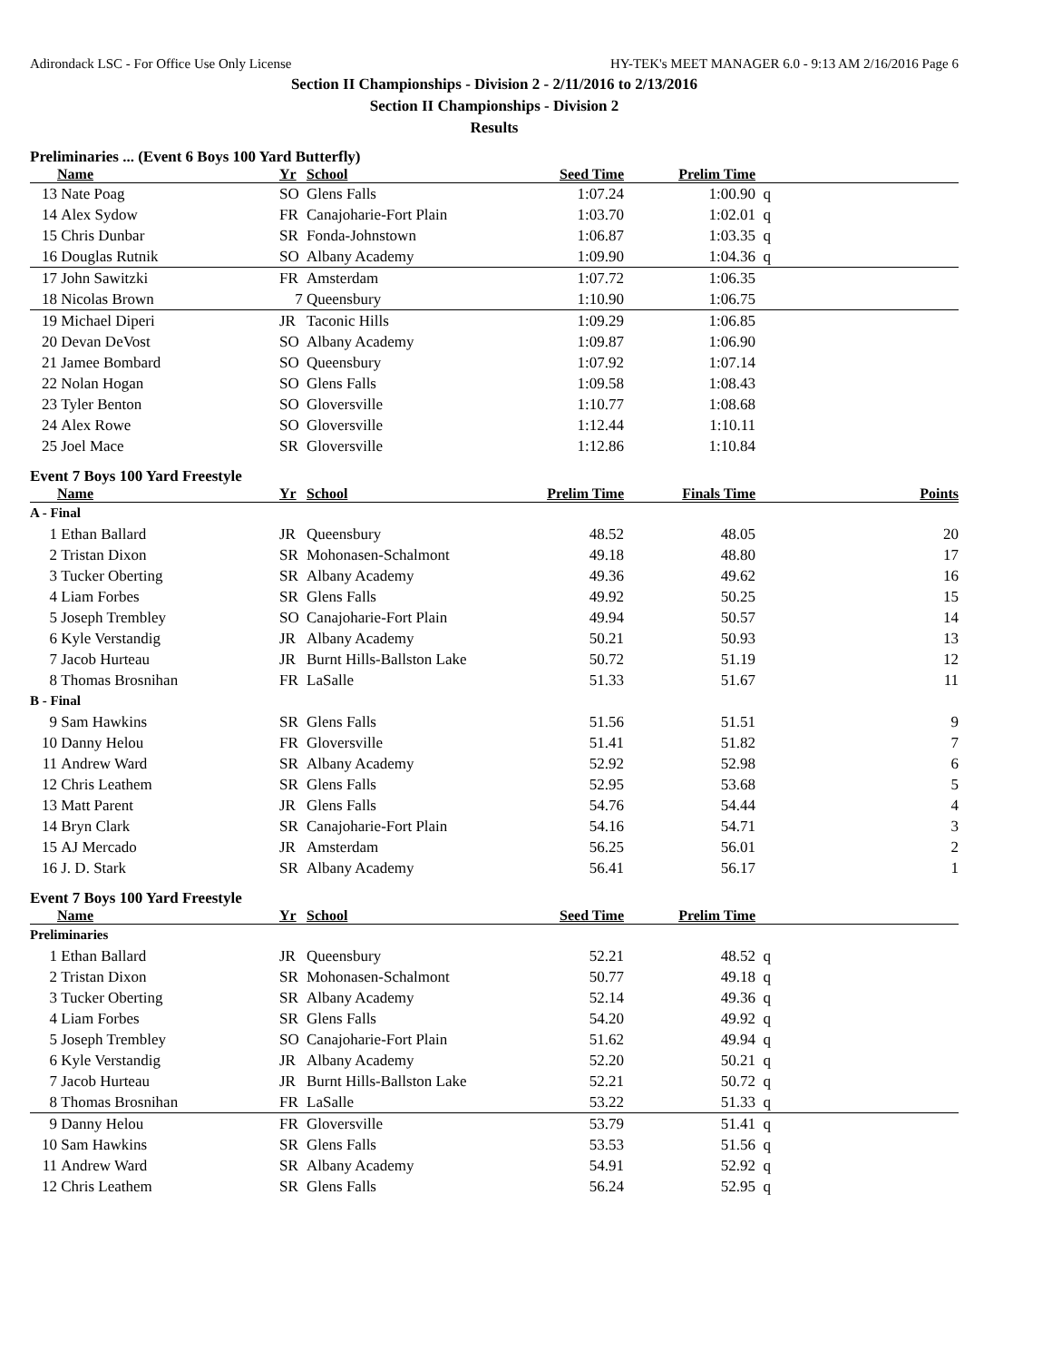Adirondack LSC - For Office Use Only License HY-TEK's MEET MANAGER 6.0 - 9:13 AM 2/16/2016 Page 6
Section II Championships - Division 2 - 2/11/2016 to 2/13/2016
Section II Championships - Division 2
Results
Preliminaries ... (Event 6 Boys 100 Yard Butterfly)
| | Name | Yr | School | Seed Time | Prelim Time | |
| --- | --- | --- | --- | --- | --- | --- |
| 13 | Nate Poag | SO | Glens Falls | 1:07.24 | 1:00.90 | q |
| 14 | Alex Sydow | FR | Canajoharie-Fort Plain | 1:03.70 | 1:02.01 | q |
| 15 | Chris Dunbar | SR | Fonda-Johnstown | 1:06.87 | 1:03.35 | q |
| 16 | Douglas Rutnik | SO | Albany Academy | 1:09.90 | 1:04.36 | q |
| 17 | John Sawitzki | FR | Amsterdam | 1:07.72 | 1:06.35 | |
| 18 | Nicolas Brown | 7 | Queensbury | 1:10.90 | 1:06.75 | |
| 19 | Michael Diperi | JR | Taconic Hills | 1:09.29 | 1:06.85 | |
| 20 | Devan DeVost | SO | Albany Academy | 1:09.87 | 1:06.90 | |
| 21 | Jamee Bombard | SO | Queensbury | 1:07.92 | 1:07.14 | |
| 22 | Nolan Hogan | SO | Glens Falls | 1:09.58 | 1:08.43 | |
| 23 | Tyler Benton | SO | Gloversville | 1:10.77 | 1:08.68 | |
| 24 | Alex Rowe | SO | Gloversville | 1:12.44 | 1:10.11 | |
| 25 | Joel Mace | SR | Gloversville | 1:12.86 | 1:10.84 | |
Event 7 Boys 100 Yard Freestyle
| | Name | Yr | School | Prelim Time | Finals Time | Points |
| --- | --- | --- | --- | --- | --- | --- |
| A - Final | | | | | | |
| 1 | Ethan Ballard | JR | Queensbury | 48.52 | 48.05 | 20 |
| 2 | Tristan Dixon | SR | Mohonasen-Schalmont | 49.18 | 48.80 | 17 |
| 3 | Tucker Oberting | SR | Albany Academy | 49.36 | 49.62 | 16 |
| 4 | Liam Forbes | SR | Glens Falls | 49.92 | 50.25 | 15 |
| 5 | Joseph Trembley | SO | Canajoharie-Fort Plain | 49.94 | 50.57 | 14 |
| 6 | Kyle Verstandig | JR | Albany Academy | 50.21 | 50.93 | 13 |
| 7 | Jacob Hurteau | JR | Burnt Hills-Ballston Lake | 50.72 | 51.19 | 12 |
| 8 | Thomas Brosnihan | FR | LaSalle | 51.33 | 51.67 | 11 |
| B - Final | | | | | | |
| 9 | Sam Hawkins | SR | Glens Falls | 51.56 | 51.51 | 9 |
| 10 | Danny Helou | FR | Gloversville | 51.41 | 51.82 | 7 |
| 11 | Andrew Ward | SR | Albany Academy | 52.92 | 52.98 | 6 |
| 12 | Chris Leathem | SR | Glens Falls | 52.95 | 53.68 | 5 |
| 13 | Matt Parent | JR | Glens Falls | 54.76 | 54.44 | 4 |
| 14 | Bryn Clark | SR | Canajoharie-Fort Plain | 54.16 | 54.71 | 3 |
| 15 | AJ Mercado | JR | Amsterdam | 56.25 | 56.01 | 2 |
| 16 | J. D. Stark | SR | Albany Academy | 56.41 | 56.17 | 1 |
Event 7 Boys 100 Yard Freestyle
| | Name | Yr | School | Seed Time | Prelim Time | |
| --- | --- | --- | --- | --- | --- | --- |
| Preliminaries | | | | | | |
| 1 | Ethan Ballard | JR | Queensbury | 52.21 | 48.52 | q |
| 2 | Tristan Dixon | SR | Mohonasen-Schalmont | 50.77 | 49.18 | q |
| 3 | Tucker Oberting | SR | Albany Academy | 52.14 | 49.36 | q |
| 4 | Liam Forbes | SR | Glens Falls | 54.20 | 49.92 | q |
| 5 | Joseph Trembley | SO | Canajoharie-Fort Plain | 51.62 | 49.94 | q |
| 6 | Kyle Verstandig | JR | Albany Academy | 52.20 | 50.21 | q |
| 7 | Jacob Hurteau | JR | Burnt Hills-Ballston Lake | 52.21 | 50.72 | q |
| 8 | Thomas Brosnihan | FR | LaSalle | 53.22 | 51.33 | q |
| 9 | Danny Helou | FR | Gloversville | 53.79 | 51.41 | q |
| 10 | Sam Hawkins | SR | Glens Falls | 53.53 | 51.56 | q |
| 11 | Andrew Ward | SR | Albany Academy | 54.91 | 52.92 | q |
| 12 | Chris Leathem | SR | Glens Falls | 56.24 | 52.95 | q |